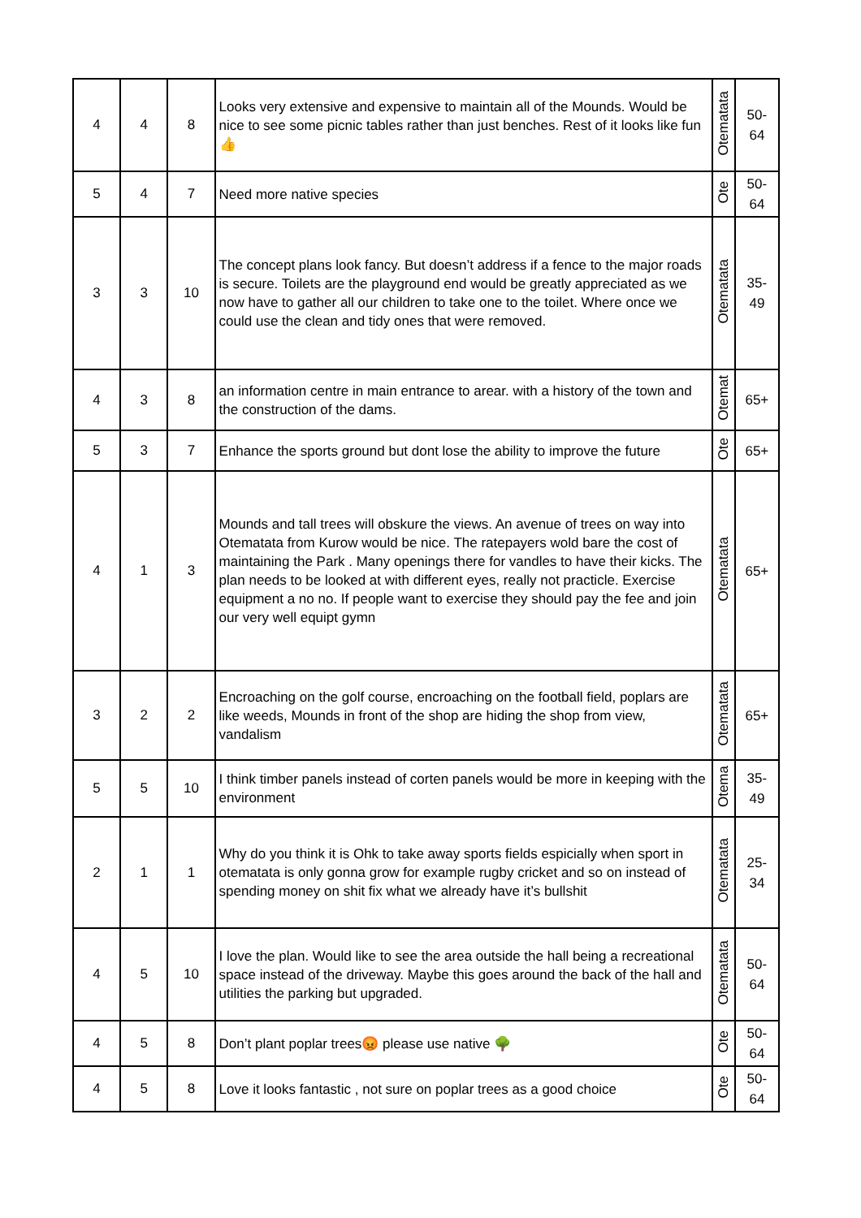| 4 | 4 | 8 | Looks very extensive and expensive to maintain all of the Mounds. Would be nice to see some picnic tables rather than just benches. Rest of it looks like fun 👍 | Otematata | 50- 64 |
| 5 | 4 | 7 | Need more native species | Ote | 50- 64 |
| 3 | 3 | 10 | The concept plans look fancy. But doesn’t address if a fence to the major roads is secure. Toilets are the playground end would be greatly appreciated as we now have to gather all our children to take one to the toilet. Where once we could use the clean and tidy ones that were removed. | Otematata | 35- 49 |
| 4 | 3 | 8 | an information centre in main entrance to arear. with a history of the town and the construction of the dams. | Otemat | 65+ |
| 5 | 3 | 7 | Enhance the sports ground but dont lose the ability to improve the future | Ote | 65+ |
| 4 | 1 | 3 | Mounds and tall trees will obskure the views. An avenue of trees on way into Otematata from Kurow would be nice. The ratepayers wold bare the cost of maintaining the Park . Many openings there for vandles to have their kicks. The plan needs to be looked at with different eyes, really not practicle. Exercise equipment a no no. If people want to exercise they should pay the fee and join our very well equipt gymn | Otematata | 65+ |
| 3 | 2 | 2 | Encroaching on the golf course, encroaching on the football field, poplars are like weeds, Mounds in front of the shop are hiding the shop from view, vandalism | Otematata | 65+ |
| 5 | 5 | 10 | I think timber panels instead of corten panels would be more in keeping with the environment | Otema | 35- 49 |
| 2 | 1 | 1 | Why do you think it is Ohk to take away sports fields espicially when sport in otematata is only gonna grow for example rugby cricket and so on instead of spending money on shit fix what we already have it’s bullshit | Otematata | 25- 34 |
| 4 | 5 | 10 | I love the plan. Would like to see the area outside the hall being a recreational space instead of the driveway. Maybe this goes around the back of the hall and utilities the parking but upgraded. | Otematata | 50- 64 |
| 4 | 5 | 8 | Don’t plant poplar trees😡 please use native 🌳 | Ote | 50- 64 |
| 4 | 5 | 8 | Love it looks fantastic , not sure on poplar trees as a good choice | Ote | 50- 64 |